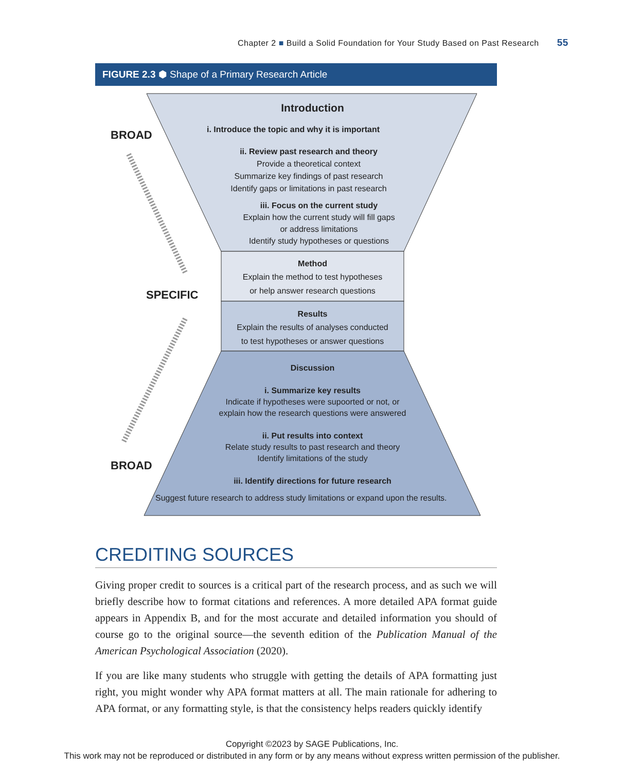Chapter 2 ■ Build a Solid Foundation for Your Study Based on Past Research 55
FIGURE 2.3 ⬢ Shape of a Primary Research Article
BROAD
SPECIFIC
BROAD
Introduction
i. Introduce the topic and why it is important
ii. Review past research and theory
Provide a theoretical context
Summarize key findings of past research
Identify gaps or limitations in past research
iii. Focus on the current study
Explain how the current study will fill gaps
or address limitations
Identify study hypotheses or questions
Method
Explain the method to test hypotheses
or help answer research questions
Results
Explain the results of analyses conducted
to test hypotheses or answer questions
Discussion
i. Summarize key results
Indicate if hypotheses were supoorted or not, or
explain how the research questions were answered
ii. Put results into context
Relate study results to past research and theory
Identify limitations of the study
iii. Identify directions for future research
Suggest future research to address study limitations or expand upon the results.
CREDITING SOURCES
Giving proper credit to sources is a critical part of the research process, and as such we will briefly describe how to format citations and references. A more detailed APA format guide appears in Appendix B, and for the most accurate and detailed information you should of course go to the original source—the seventh edition of the Publication Manual of the American Psychological Association (2020).
If you are like many students who struggle with getting the details of APA formatting just right, you might wonder why APA format matters at all. The main rationale for adhering to APA format, or any formatting style, is that the consistency helps readers quickly identify
Copyright ©2023 by SAGE Publications, Inc.
This work may not be reproduced or distributed in any form or by any means without express written permission of the publisher.